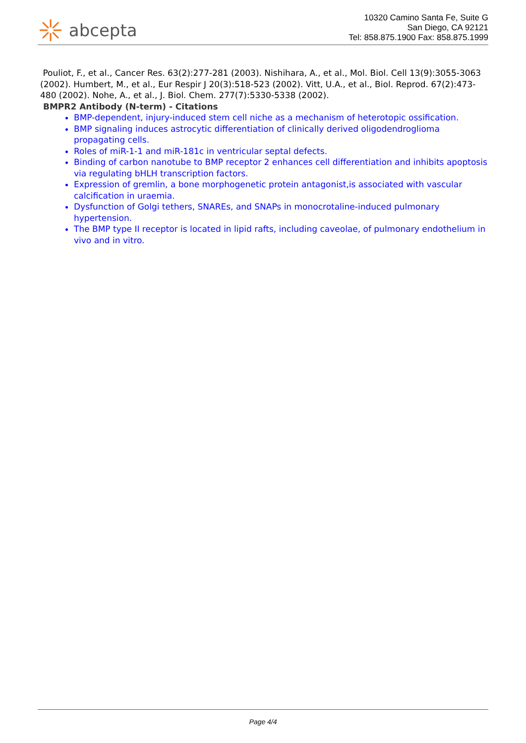abcepta
10320 Camino Santa Fe, Suite G
San Diego, CA 92121
Tel: 858.875.1900 Fax: 858.875.1999
Pouliot, F., et al., Cancer Res. 63(2):277-281 (2003). Nishihara, A., et al., Mol. Biol. Cell 13(9):3055-3063 (2002). Humbert, M., et al., Eur Respir J 20(3):518-523 (2002). Vitt, U.A., et al., Biol. Reprod. 67(2):473-480 (2002). Nohe, A., et al., J. Biol. Chem. 277(7):5330-5338 (2002).
BMPR2 Antibody (N-term) - Citations
BMP-dependent, injury-induced stem cell niche as a mechanism of heterotopic ossification.
BMP signaling induces astrocytic differentiation of clinically derived oligodendroglioma propagating cells.
Roles of miR-1-1 and miR-181c in ventricular septal defects.
Binding of carbon nanotube to BMP receptor 2 enhances cell differentiation and inhibits apoptosis via regulating bHLH transcription factors.
Expression of gremlin, a bone morphogenetic protein antagonist,is associated with vascular calcification in uraemia.
Dysfunction of Golgi tethers, SNAREs, and SNAPs in monocrotaline-induced pulmonary hypertension.
The BMP type II receptor is located in lipid rafts, including caveolae, of pulmonary endothelium in vivo and in vitro.
Page 4/4